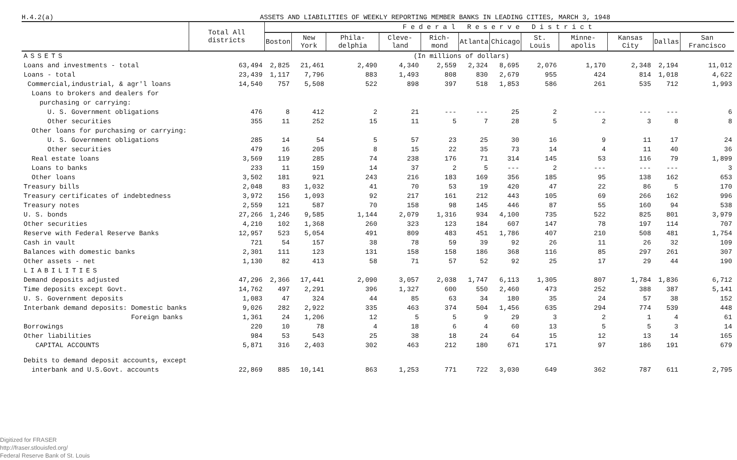H.4.2(a) ASSETS AND LIABILITIES OF WEEKLY REPORTING MEMBER BANKS IN LEADING CITIES, MARCH 3, 1948
| | Total All districts | Federal Reserve District | | | | | | | | | | | |
| --- | --- | --- | --- | --- | --- | --- | --- | --- | --- | --- | --- | --- | --- |
| | | Boston | New York | Phila-delphia | Cleve-land | Rich-mond | Atlanta | Chicago | St. Louis | Minne-apolis | Kansas City | Dallas | San Francisco |
| ASSETS | (In millions of dollars) | | | | | | | | | | | | |
| Loans and investments - total | 63,494 | 2,825 | 21,461 | 2,490 | 4,340 | 2,559 | 2,324 | 8,695 | 2,076 | 1,170 | 2,348 | 2,194 | 11,012 |
| Loans - total | 23,439 | 1,117 | 7,796 | 883 | 1,493 | 808 | 830 | 2,679 | 955 | 424 | 814 | 1,018 | 4,622 |
| Commercial,industrial, & agr'l loans | 14,540 | 757 | 5,508 | 522 | 898 | 397 | 518 | 1,853 | 586 | 261 | 535 | 712 | 1,993 |
| Loans to brokers and dealers for | | | | | | | | | | | | | |
| purchasing or carrying: | | | | | | | | | | | | | |
| U. S. Government obligations | 476 | 8 | 412 | 2 | 21 | --- | --- | 25 | 2 | --- | --- | --- | 6 |
| Other securities | 355 | 11 | 252 | 15 | 11 | 5 | 7 | 28 | 5 | 2 | 3 | 8 | 8 |
| Other loans for purchasing or carrying: | | | | | | | | | | | | | |
| U. S. Government obligations | 285 | 14 | 54 | 5 | 57 | 23 | 25 | 30 | 16 | 9 | 11 | 17 | 24 |
| Other securities | 479 | 16 | 205 | 8 | 15 | 22 | 35 | 73 | 14 | 4 | 11 | 40 | 36 |
| Real estate loans | 3,569 | 119 | 285 | 74 | 238 | 176 | 71 | 314 | 145 | 53 | 116 | 79 | 1,899 |
| Loans to banks | 233 | 11 | 159 | 14 | 37 | 2 | 5 | --- | 2 | --- | --- | --- | 3 |
| Other loans | 3,502 | 181 | 921 | 243 | 216 | 183 | 169 | 356 | 185 | 95 | 138 | 162 | 653 |
| Treasury bills | 2,048 | 83 | 1,032 | 41 | 70 | 53 | 19 | 420 | 47 | 22 | 86 | 5 | 170 |
| Treasury certificates of indebtedness | 3,972 | 156 | 1,093 | 92 | 217 | 161 | 212 | 443 | 105 | 69 | 266 | 162 | 996 |
| Treasury notes | 2,559 | 121 | 587 | 70 | 158 | 98 | 145 | 446 | 87 | 55 | 160 | 94 | 538 |
| U. S. bonds | 27,266 | 1,246 | 9,585 | 1,144 | 2,079 | 1,316 | 934 | 4,100 | 735 | 522 | 825 | 801 | 3,979 |
| Other securities | 4,210 | 102 | 1,368 | 260 | 323 | 123 | 184 | 607 | 147 | 78 | 197 | 114 | 707 |
| Reserve with Federal Reserve Banks | 12,957 | 523 | 5,054 | 491 | 809 | 483 | 451 | 1,786 | 407 | 210 | 508 | 481 | 1,754 |
| Cash in vault | 721 | 54 | 157 | 38 | 78 | 59 | 39 | 92 | 26 | 11 | 26 | 32 | 109 |
| Balances with domestic banks | 2,301 | 111 | 123 | 131 | 158 | 158 | 186 | 368 | 116 | 85 | 297 | 261 | 307 |
| Other assets - net | 1,130 | 82 | 413 | 58 | 71 | 57 | 52 | 92 | 25 | 17 | 29 | 44 | 190 |
| LIABILITIES | | | | | | | | | | | | | |
| Demand deposits adjusted | 47,296 | 2,366 | 17,441 | 2,090 | 3,057 | 2,038 | 1,747 | 6,113 | 1,305 | 807 | 1,784 | 1,836 | 6,712 |
| Time deposits except Govt. | 14,762 | 497 | 2,291 | 396 | 1,327 | 600 | 550 | 2,460 | 473 | 252 | 388 | 387 | 5,141 |
| U. S. Government deposits | 1,083 | 47 | 324 | 44 | 85 | 63 | 34 | 180 | 35 | 24 | 57 | 38 | 152 |
| Interbank demand deposits: Domestic banks | 9,026 | 282 | 2,922 | 335 | 463 | 374 | 504 | 1,456 | 635 | 294 | 774 | 539 | 448 |
| Foreign banks | 1,361 | 24 | 1,206 | 12 | 5 | 5 | 9 | 29 | 3 | 2 | 1 | 4 | 61 |
| Borrowings | 220 | 10 | 78 | 4 | 18 | 6 | 4 | 60 | 13 | 5 | 5 | 3 | 14 |
| Other liabilities | 984 | 53 | 543 | 25 | 38 | 18 | 24 | 64 | 15 | 12 | 13 | 14 | 165 |
| CAPITAL ACCOUNTS | 5,871 | 316 | 2,403 | 302 | 463 | 212 | 180 | 671 | 171 | 97 | 186 | 191 | 679 |
| Debits to demand deposit accounts, except interbank and U.S.Govt. accounts | 22,869 | 885 | 10,141 | 863 | 1,253 | 771 | 722 | 3,030 | 649 | 362 | 787 | 611 | 2,795 |
Digitized for FRASER
http://fraser.stlouisfed.org/
Federal Reserve Bank of St. Louis